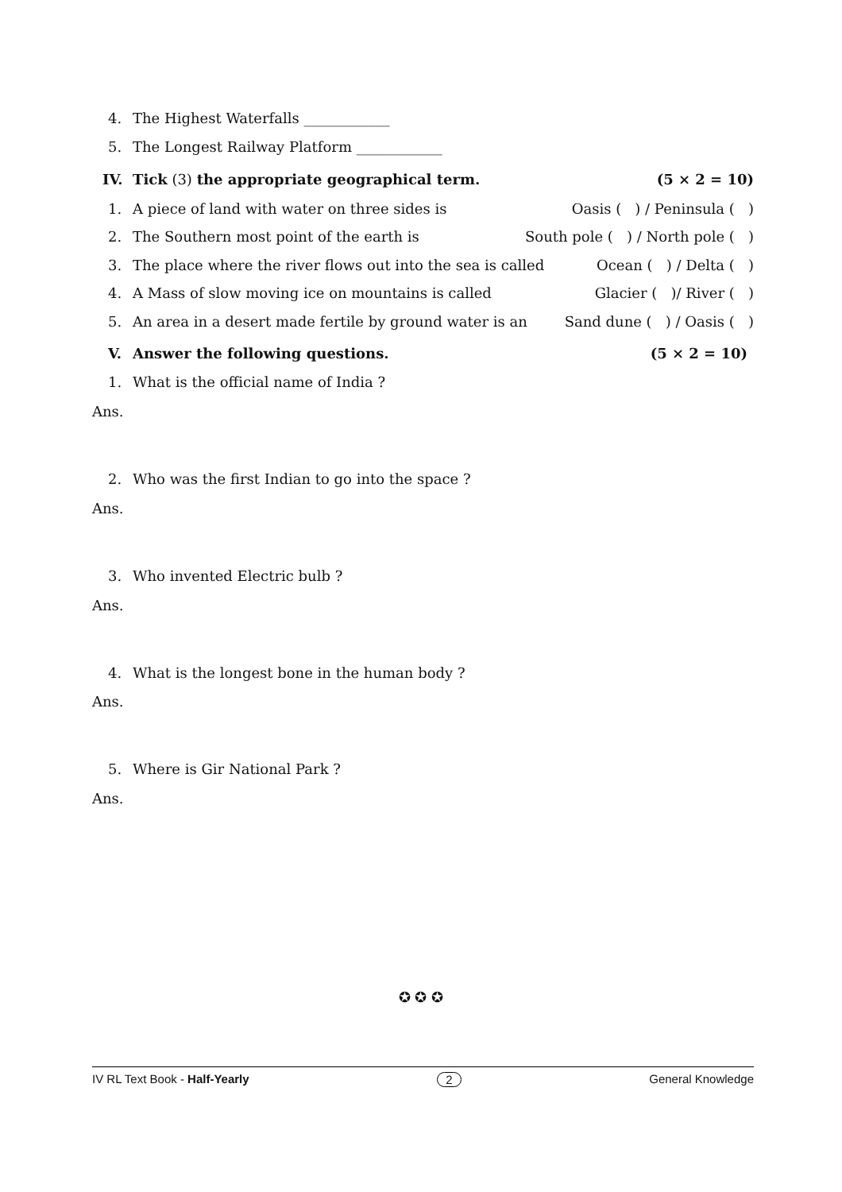4. The Highest Waterfalls ____________
5. The Longest Railway Platform ____________
IV. Tick (3) the appropriate geographical term. (5 × 2 = 10)
1. A piece of land with water on three sides is Oasis ( ) / Peninsula ( )
2. The Southern most point of the earth is South pole ( ) / North pole ( )
3. The place where the river flows out into the sea is called Ocean ( ) / Delta ( )
4. A Mass of slow moving ice on mountains is called Glacier ( )/ River ( )
5. An area in a desert made fertile by ground water is an Sand dune ( ) / Oasis ( )
V. Answer the following questions. (5 × 2 = 10)
1. What is the official name of India ?
Ans.
2. Who was the first Indian to go into the space ?
Ans.
3. Who invented Electric bulb ?
Ans.
4. What is the longest bone in the human body ?
Ans.
5. Where is Gir National Park ?
Ans.
✪ ✪ ✪
IV RL Text Book - Half-Yearly 2 General Knowledge